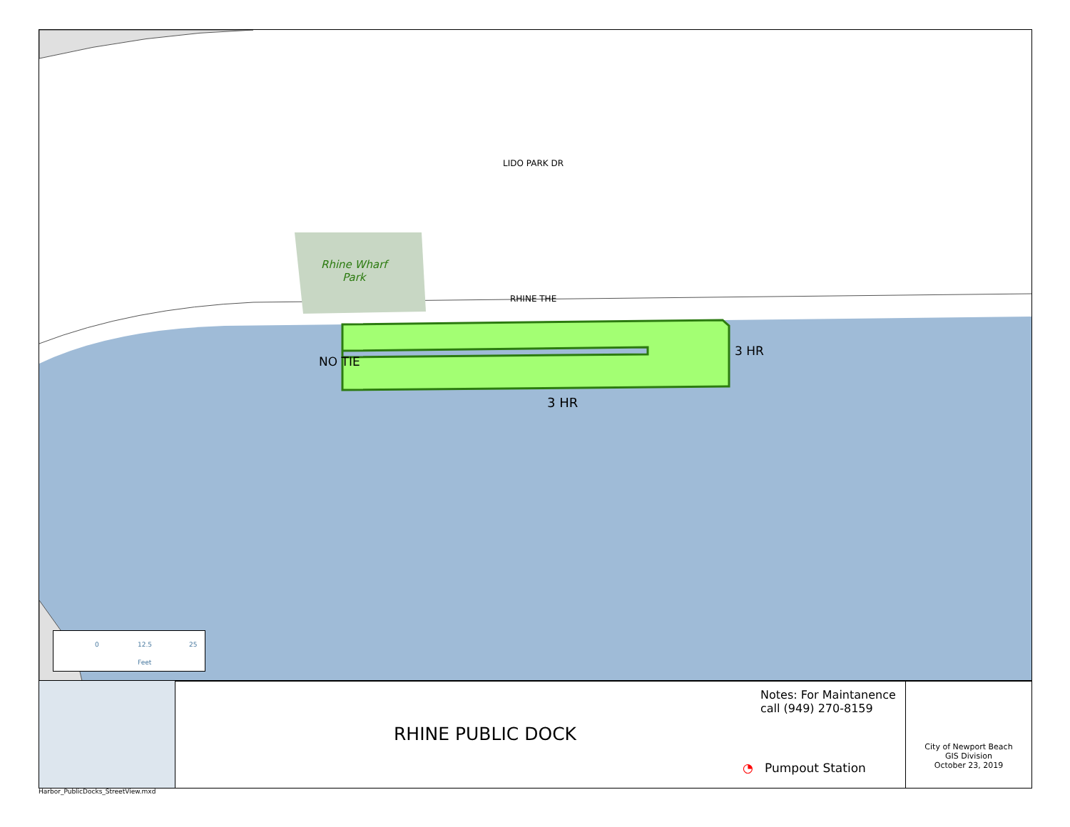LIDO PARK DR
Rhine Wharf
Park
RHINE THE
NO TIE
3 HR
3 HR
0 12.5 25
Feet
RHINE PUBLIC DOCK
Notes: For Maintanence
call (949) 270-8159
◔ Pumpout Station
City of Newport Beach
GIS Division
October 23, 2019
Harbor_PublicDocks_StreetView.mxd